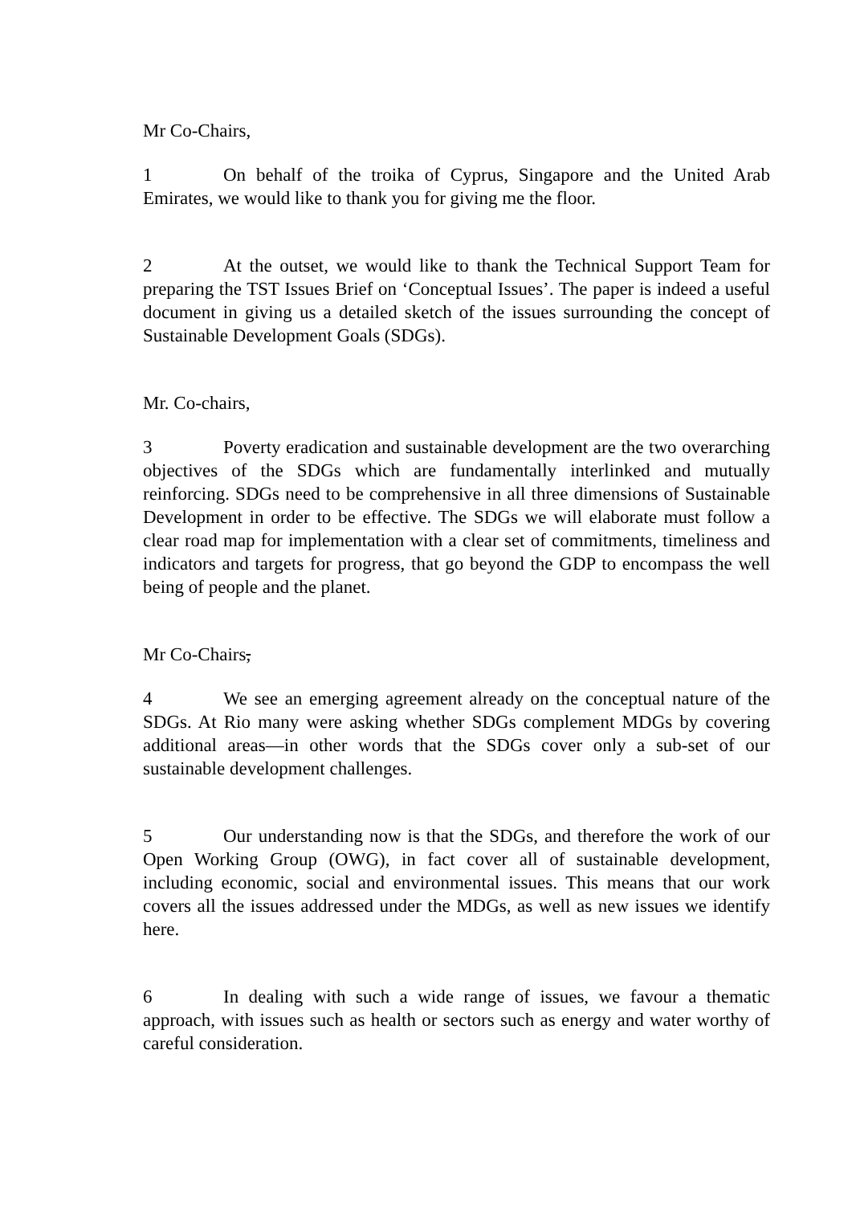Mr Co-Chairs,
1 On behalf of the troika of Cyprus, Singapore and the United Arab Emirates, we would like to thank you for giving me the floor.
2 At the outset, we would like to thank the Technical Support Team for preparing the TST Issues Brief on ‘Conceptual Issues’. The paper is indeed a useful document in giving us a detailed sketch of the issues surrounding the concept of Sustainable Development Goals (SDGs).
Mr. Co-chairs,
3 Poverty eradication and sustainable development are the two overarching objectives of the SDGs which are fundamentally interlinked and mutually reinforcing. SDGs need to be comprehensive in all three dimensions of Sustainable Development in order to be effective. The SDGs we will elaborate must follow a clear road map for implementation with a clear set of commitments, timeliness and indicators and targets for progress, that go beyond the GDP to encompass the well being of people and the planet.
Mr Co-Chairs,
4 We see an emerging agreement already on the conceptual nature of the SDGs. At Rio many were asking whether SDGs complement MDGs by covering additional areas—in other words that the SDGs cover only a sub-set of our sustainable development challenges.
5 Our understanding now is that the SDGs, and therefore the work of our Open Working Group (OWG), in fact cover all of sustainable development, including economic, social and environmental issues. This means that our work covers all the issues addressed under the MDGs, as well as new issues we identify here.
6 In dealing with such a wide range of issues, we favour a thematic approach, with issues such as health or sectors such as energy and water worthy of careful consideration.